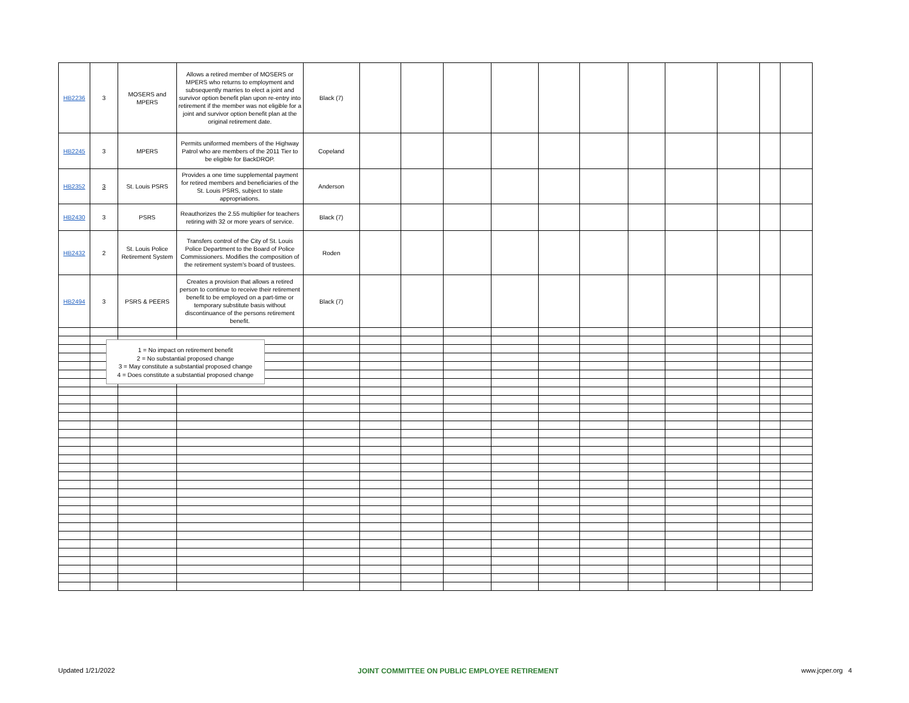| HB2236 | 3 | MOSERS and MPERS | Allows a retired member of MOSERS or MPERS who returns to employment and subsequently marries to elect a joint and survivor option benefit plan upon re-entry into retirement if the member was not eligible for a joint and survivor option benefit plan at the original retirement date. | Black (7) | | | | | | | | | | | |
| HB2245 | 3 | MPERS | Permits uniformed members of the Highway Patrol who are members of the 2011 Tier to be eligible for BackDROP. | Copeland | | | | | | | | | | | |
| HB2352 | 3 | St. Louis PSRS | Provides a one time supplemental payment for retired members and beneficiaries of the St. Louis PSRS, subject to state appropriations. | Anderson | | | | | | | | | | | |
| HB2430 | 3 | PSRS | Reauthorizes the 2.55 multiplier for teachers retiring with 32 or more years of service. | Black (7) | | | | | | | | | | | |
| HB2432 | 2 | St. Louis Police Retirement System | Transfers control of the City of St. Louis Police Department to the Board of Police Commissioners. Modifies the composition of the retirement system's board of trustees. | Roden | | | | | | | | | | | |
| HB2494 | 3 | PSRS & PEERS | Creates a provision that allows a retired person to continue to receive their retirement benefit to be employed on a part-time or temporary substitute basis without discontinuance of the persons retirement benefit. | Black (7) | | | | | | | | | | | |
1 = No impact on retirement benefit
2 = No substantial proposed change
3 = May constitute a substantial proposed change
4 = Does constitute a substantial proposed change
Updated 1/21/2022 JOINT COMMITTEE ON PUBLIC EMPLOYEE RETIREMENT www.jcper.org 4